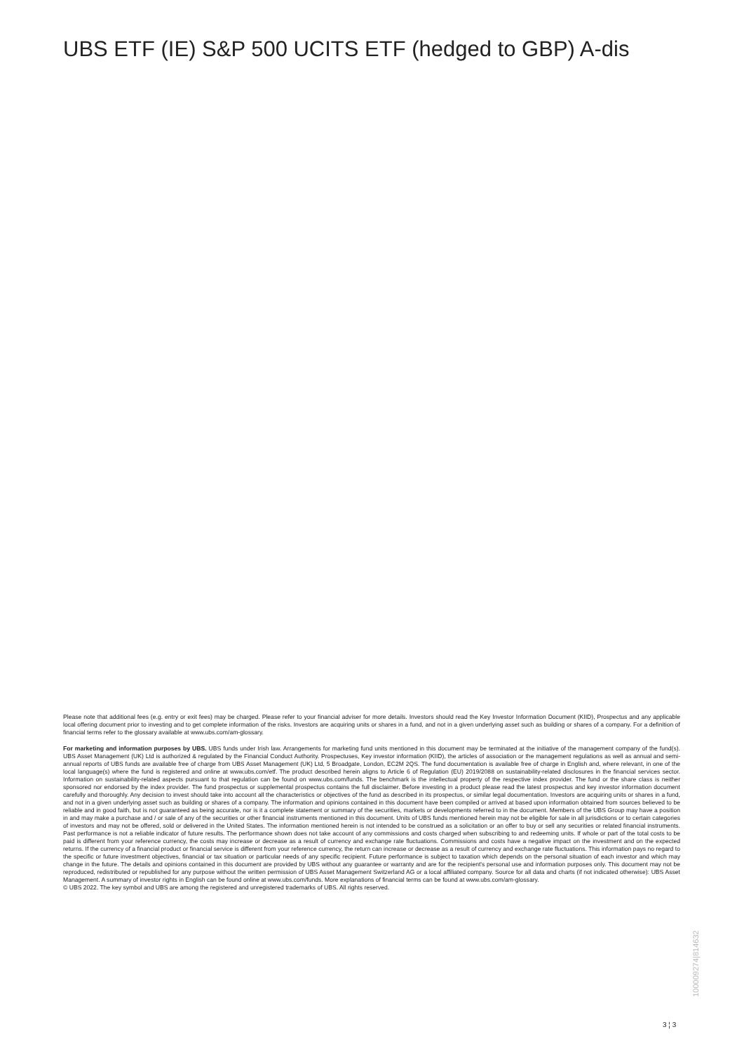UBS ETF (IE) S&P 500 UCITS ETF (hedged to GBP) A-dis
Please note that additional fees (e.g. entry or exit fees) may be charged. Please refer to your financial adviser for more details. Investors should read the Key Investor Information Document (KIID), Prospectus and any applicable local offering document prior to investing and to get complete information of the risks. Investors are acquiring units or shares in a fund, and not in a given underlying asset such as building or shares of a company. For a definition of financial terms refer to the glossary available at www.ubs.com/am-glossary.
For marketing and information purposes by UBS. UBS funds under Irish law. Arrangements for marketing fund units mentioned in this document may be terminated at the initiative of the management company of the fund(s). UBS Asset Management (UK) Ltd is authorized & regulated by the Financial Conduct Authority. Prospectuses, Key investor information (KIID), the articles of association or the management regulations as well as annual and semi-annual reports of UBS funds are available free of charge from UBS Asset Management (UK) Ltd, 5 Broadgate, London, EC2M 2QS. The fund documentation is available free of charge in English and, where relevant, in one of the local language(s) where the fund is registered and online at www.ubs.com/etf. The product described herein aligns to Article 6 of Regulation (EU) 2019/2088 on sustainability-related disclosures in the financial services sector. Information on sustainability-related aspects pursuant to that regulation can be found on www.ubs.com/funds. The benchmark is the intellectual property of the respective index provider. The fund or the share class is neither sponsored nor endorsed by the index provider. The fund prospectus or supplemental prospectus contains the full disclaimer. Before investing in a product please read the latest prospectus and key investor information document carefully and thoroughly. Any decision to invest should take into account all the characteristics or objectives of the fund as described in its prospectus, or similar legal documentation. Investors are acquiring units or shares in a fund, and not in a given underlying asset such as building or shares of a company. The information and opinions contained in this document have been compiled or arrived at based upon information obtained from sources believed to be reliable and in good faith, but is not guaranteed as being accurate, nor is it a complete statement or summary of the securities, markets or developments referred to in the document. Members of the UBS Group may have a position in and may make a purchase and / or sale of any of the securities or other financial instruments mentioned in this document. Units of UBS funds mentioned herein may not be eligible for sale in all jurisdictions or to certain categories of investors and may not be offered, sold or delivered in the United States. The information mentioned herein is not intended to be construed as a solicitation or an offer to buy or sell any securities or related financial instruments. Past performance is not a reliable indicator of future results. The performance shown does not take account of any commissions and costs charged when subscribing to and redeeming units. If whole or part of the total costs to be paid is different from your reference currency, the costs may increase or decrease as a result of currency and exchange rate fluctuations. Commissions and costs have a negative impact on the investment and on the expected returns. If the currency of a financial product or financial service is different from your reference currency, the return can increase or decrease as a result of currency and exchange rate fluctuations. This information pays no regard to the specific or future investment objectives, financial or tax situation or particular needs of any specific recipient. Future performance is subject to taxation which depends on the personal situation of each investor and which may change in the future. The details and opinions contained in this document are provided by UBS without any guarantee or warranty and are for the recipient's personal use and information purposes only. This document may not be reproduced, redistributed or republished for any purpose without the written permission of UBS Asset Management Switzerland AG or a local affiliated company. Source for all data and charts (if not indicated otherwise): UBS Asset Management. A summary of investor rights in English can be found online at www.ubs.com/funds. More explanations of financial terms can be found at www.ubs.com/am-glossary.
© UBS 2022. The key symbol and UBS are among the registered and unregistered trademarks of UBS. All rights reserved.
100009274|814632
3 ¦ 3